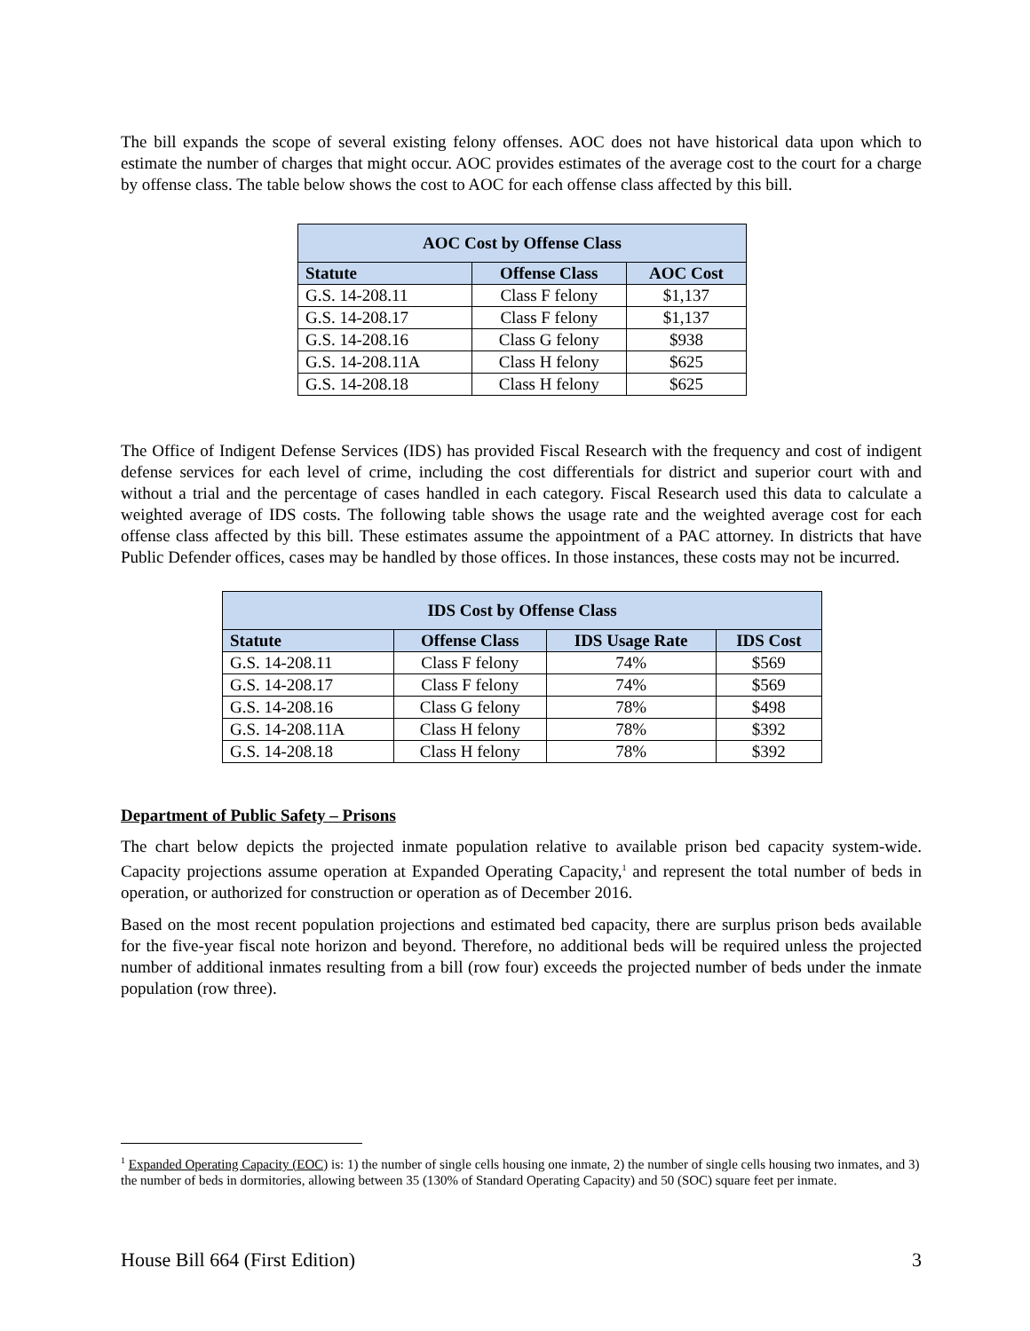The bill expands the scope of several existing felony offenses. AOC does not have historical data upon which to estimate the number of charges that might occur. AOC provides estimates of the average cost to the court for a charge by offense class. The table below shows the cost to AOC for each offense class affected by this bill.
| AOC Cost by Offense Class | | |
| --- | --- | --- |
| Statute | Offense Class | AOC Cost |
| G.S. 14-208.11 | Class F felony | $1,137 |
| G.S. 14-208.17 | Class F felony | $1,137 |
| G.S. 14-208.16 | Class G felony | $938 |
| G.S. 14-208.11A | Class H felony | $625 |
| G.S. 14-208.18 | Class H felony | $625 |
The Office of Indigent Defense Services (IDS) has provided Fiscal Research with the frequency and cost of indigent defense services for each level of crime, including the cost differentials for district and superior court with and without a trial and the percentage of cases handled in each category. Fiscal Research used this data to calculate a weighted average of IDS costs. The following table shows the usage rate and the weighted average cost for each offense class affected by this bill. These estimates assume the appointment of a PAC attorney. In districts that have Public Defender offices, cases may be handled by those offices. In those instances, these costs may not be incurred.
| IDS Cost by Offense Class | | | |
| --- | --- | --- | --- |
| Statute | Offense Class | IDS Usage Rate | IDS Cost |
| G.S. 14-208.11 | Class F felony | 74% | $569 |
| G.S. 14-208.17 | Class F felony | 74% | $569 |
| G.S. 14-208.16 | Class G felony | 78% | $498 |
| G.S. 14-208.11A | Class H felony | 78% | $392 |
| G.S. 14-208.18 | Class H felony | 78% | $392 |
Department of Public Safety – Prisons
The chart below depicts the projected inmate population relative to available prison bed capacity system-wide. Capacity projections assume operation at Expanded Operating Capacity,<sup>1</sup> and represent the total number of beds in operation, or authorized for construction or operation as of December 2016.
Based on the most recent population projections and estimated bed capacity, there are surplus prison beds available for the five-year fiscal note horizon and beyond. Therefore, no additional beds will be required unless the projected number of additional inmates resulting from a bill (row four) exceeds the projected number of beds under the inmate population (row three).
<sup>1</sup> Expanded Operating Capacity (EOC) is: 1) the number of single cells housing one inmate, 2) the number of single cells housing two inmates, and 3) the number of beds in dormitories, allowing between 35 (130% of Standard Operating Capacity) and 50 (SOC) square feet per inmate.
House Bill 664 (First Edition) 3